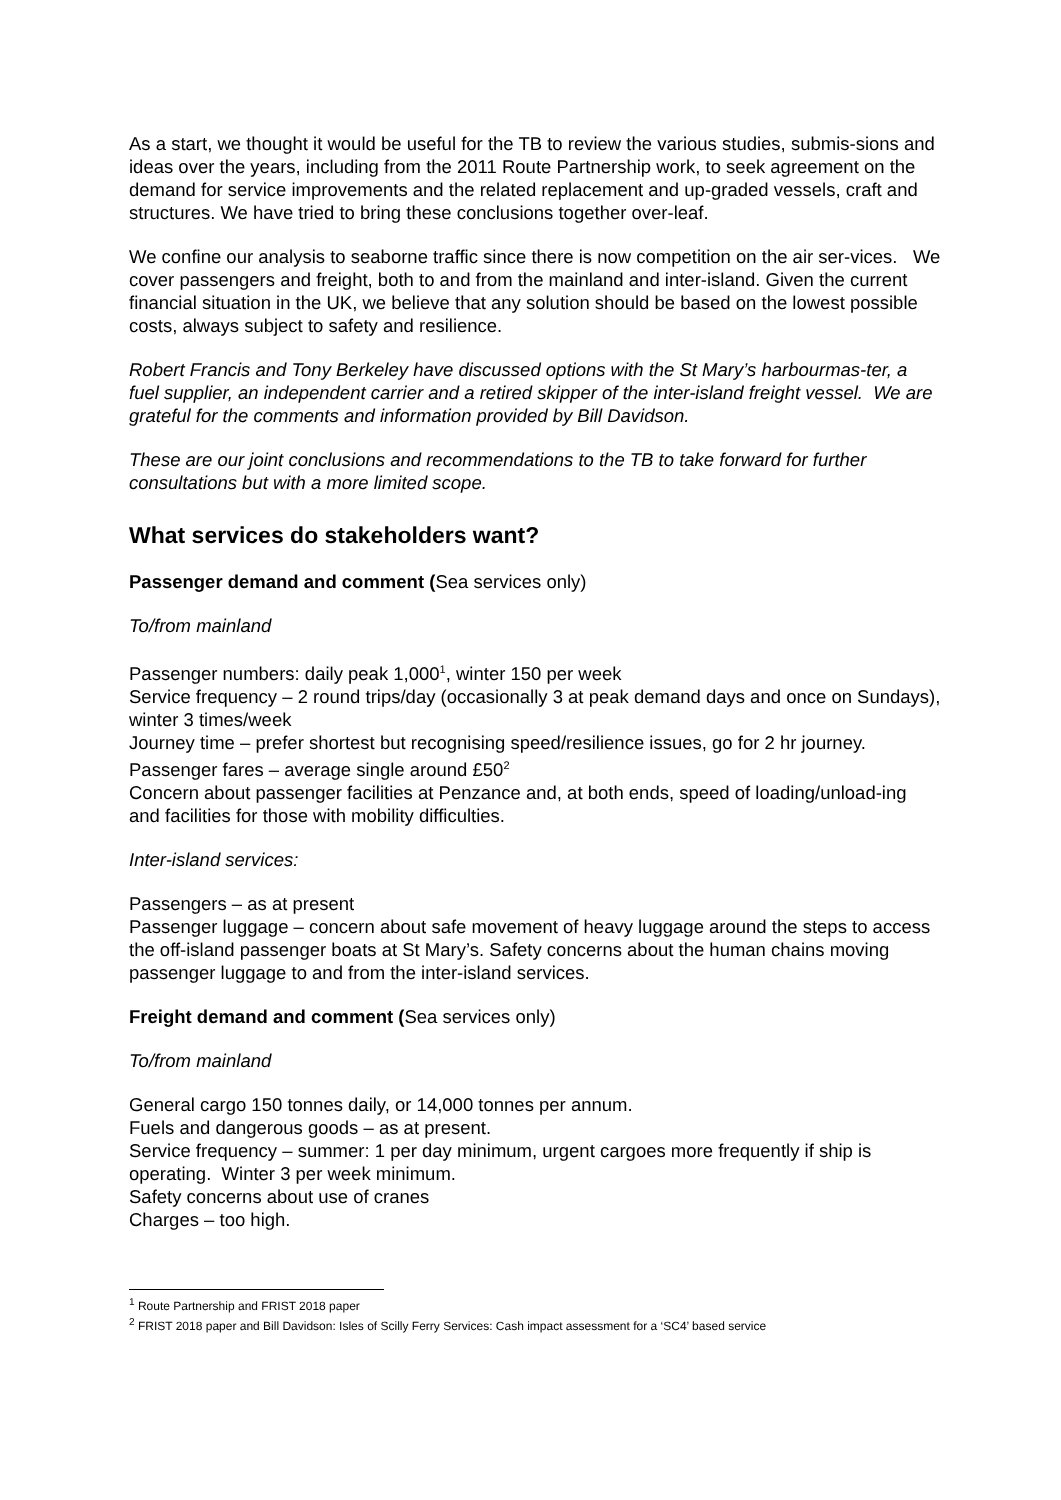As a start, we thought it would be useful for the TB to review the various studies, submis-sions and ideas over the years, including from the 2011 Route Partnership work, to seek agreement on the demand for service improvements and the related replacement and up-graded vessels, craft and structures. We have tried to bring these conclusions together over-leaf.
We confine our analysis to seaborne traffic since there is now competition on the air ser-vices. We cover passengers and freight, both to and from the mainland and inter-island. Given the current financial situation in the UK, we believe that any solution should be based on the lowest possible costs, always subject to safety and resilience.
Robert Francis and Tony Berkeley have discussed options with the St Mary’s harbourmas-ter, a fuel supplier, an independent carrier and a retired skipper of the inter-island freight vessel. We are grateful for the comments and information provided by Bill Davidson.
These are our joint conclusions and recommendations to the TB to take forward for further consultations but with a more limited scope.
What services do stakeholders want?
Passenger demand and comment (Sea services only)
To/from mainland
Passenger numbers: daily peak 1,000<sup>1</sup>, winter 150 per week
Service frequency – 2 round trips/day (occasionally 3 at peak demand days and once on Sundays), winter 3 times/week
Journey time – prefer shortest but recognising speed/resilience issues, go for 2 hr journey.
Passenger fares – average single around £50<sup>2</sup>
Concern about passenger facilities at Penzance and, at both ends, speed of loading/unload-ing and facilities for those with mobility difficulties.
Inter-island services:
Passengers – as at present
Passenger luggage – concern about safe movement of heavy luggage around the steps to access the off-island passenger boats at St Mary’s. Safety concerns about the human chains moving passenger luggage to and from the inter-island services.
Freight demand and comment (Sea services only)
To/from mainland
General cargo 150 tonnes daily, or 14,000 tonnes per annum.
Fuels and dangerous goods – as at present.
Service frequency – summer: 1 per day minimum, urgent cargoes more frequently if ship is operating. Winter 3 per week minimum.
Safety concerns about use of cranes
Charges – too high.
<sup>1</sup> Route Partnership and FRIST 2018 paper
<sup>2</sup> FRIST 2018 paper and Bill Davidson: Isles of Scilly Ferry Services: Cash impact assessment for a ‘SC4’ based service